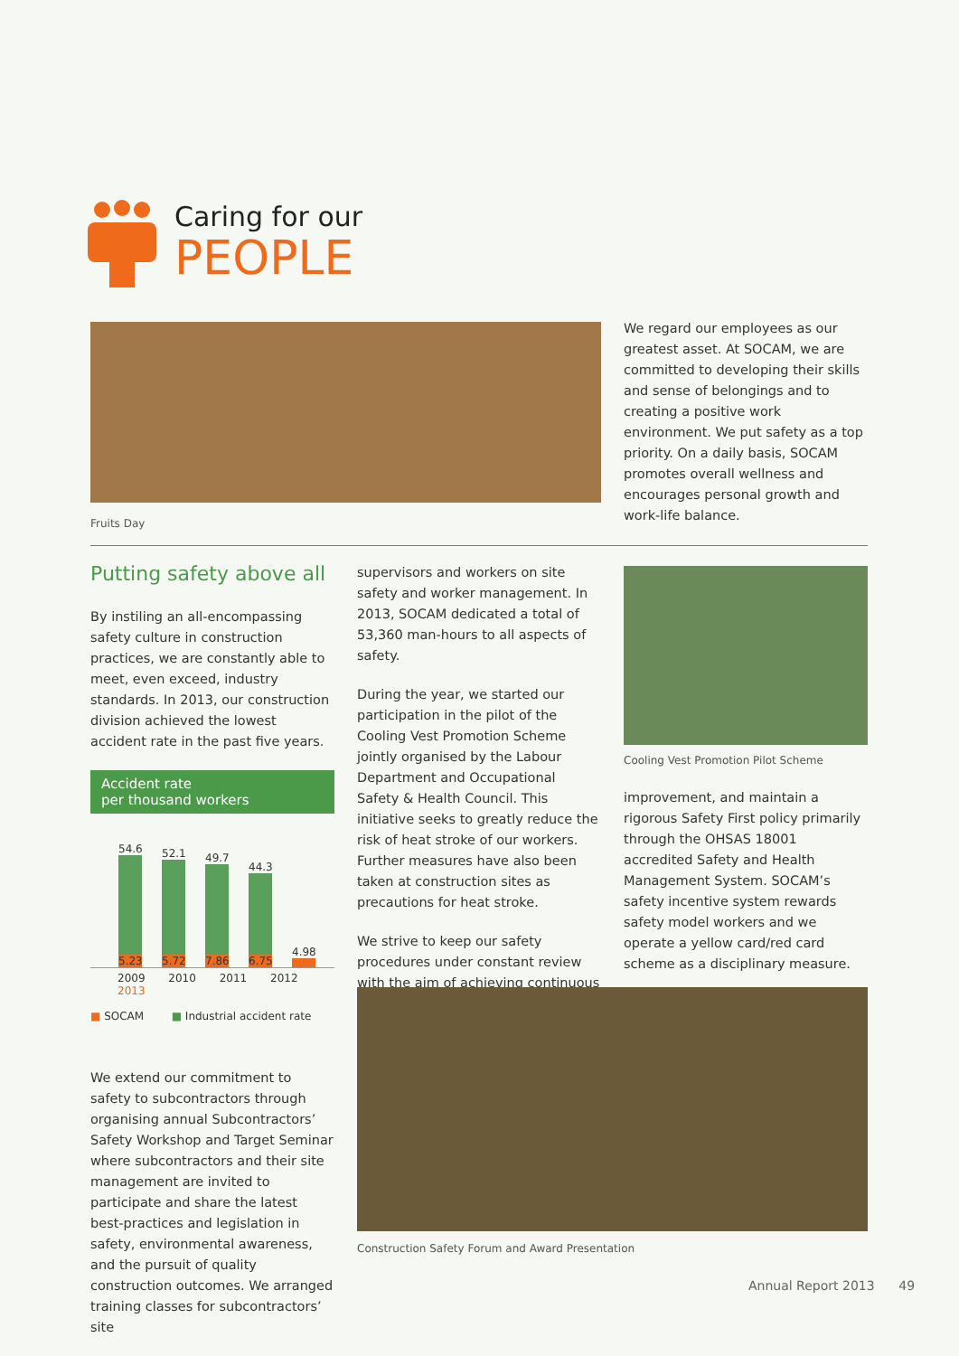Caring for our
PEOPLE
Fruits Day
We regard our employees as our greatest asset. At SOCAM, we are committed to developing their skills and sense of belongings and to creating a positive work environment. We put safety as a top priority. On a daily basis, SOCAM promotes overall wellness and encourages personal growth and work-life balance.
Putting safety above all
By instiling an all-encompassing safety culture in construction practices, we are constantly able to meet, even exceed, industry standards. In 2013, our construction division achieved the lowest accident rate in the past five years.
Accident rate
per thousand workers
54.6
5.23
52.1
5.72
49.7
7.86
44.3
6.75
4.98
2009 2010 2011 2012 2013
■ SOCAM ■ Industrial accident rate
We extend our commitment to safety to subcontractors through organising annual Subcontractors’ Safety Workshop and Target Seminar where subcontractors and their site management are invited to participate and share the latest best-practices and legislation in safety, environmental awareness, and the pursuit of quality construction outcomes. We arranged training classes for subcontractors’ site
supervisors and workers on site safety and worker management. In 2013, SOCAM dedicated a total of 53,360 man-hours to all aspects of safety.
During the year, we started our participation in the pilot of the Cooling Vest Promotion Scheme jointly organised by the Labour Department and Occupational Safety & Health Council. This initiative seeks to greatly reduce the risk of heat stroke of our workers. Further measures have also been taken at construction sites as precautions for heat stroke.
We strive to keep our safety procedures under constant review with the aim of achieving continuous
Cooling Vest Promotion Pilot Scheme
improvement, and maintain a rigorous Safety First policy primarily through the OHSAS 18001 accredited Safety and Health Management System. SOCAM’s safety incentive system rewards safety model workers and we operate a yellow card/red card scheme as a disciplinary measure.
Construction Safety Forum and Award Presentation
Annual Report 2013 49